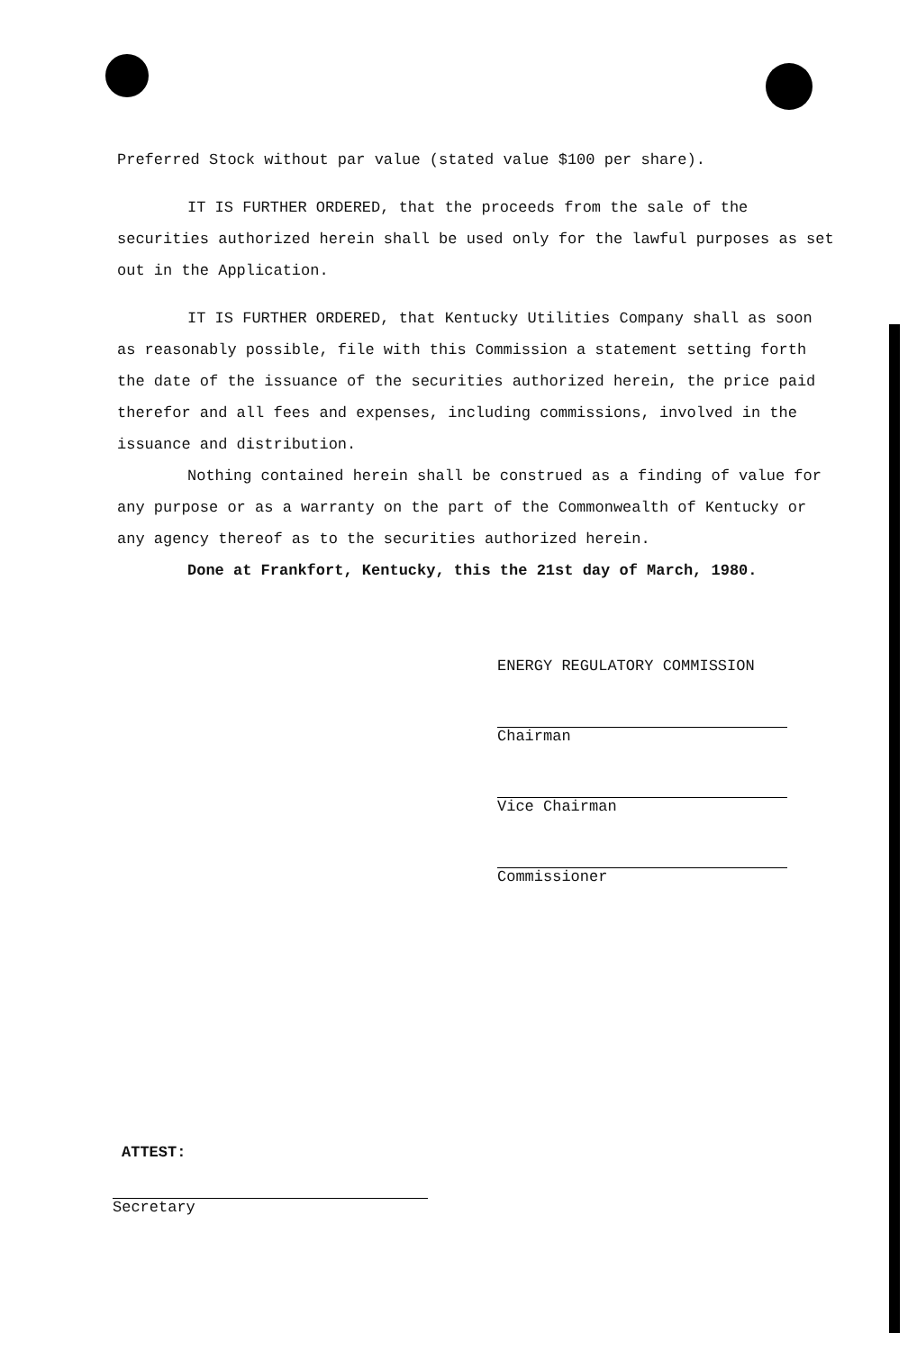Preferred Stock without par value (stated value $100 per share).
IT IS FURTHER ORDERED, that the proceeds from the sale of the securities authorized herein shall be used only for the lawful purposes as set out in the Application.
IT IS FURTHER ORDERED, that Kentucky Utilities Company shall as soon as reasonably possible, file with this Commission a statement setting forth the date of the issuance of the securities authorized herein, the price paid therefor and all fees and expenses, including commissions, involved in the issuance and distribution.
Nothing contained herein shall be construed as a finding of value for any purpose or as a warranty on the part of the Commonwealth of Kentucky or any agency thereof as to the securities authorized herein.
Done at Frankfort, Kentucky, this the 21st day of March, 1980.
ENERGY REGULATORY COMMISSION
Chairman
Vice Chairman
Commissioner
ATTEST:
Secretary